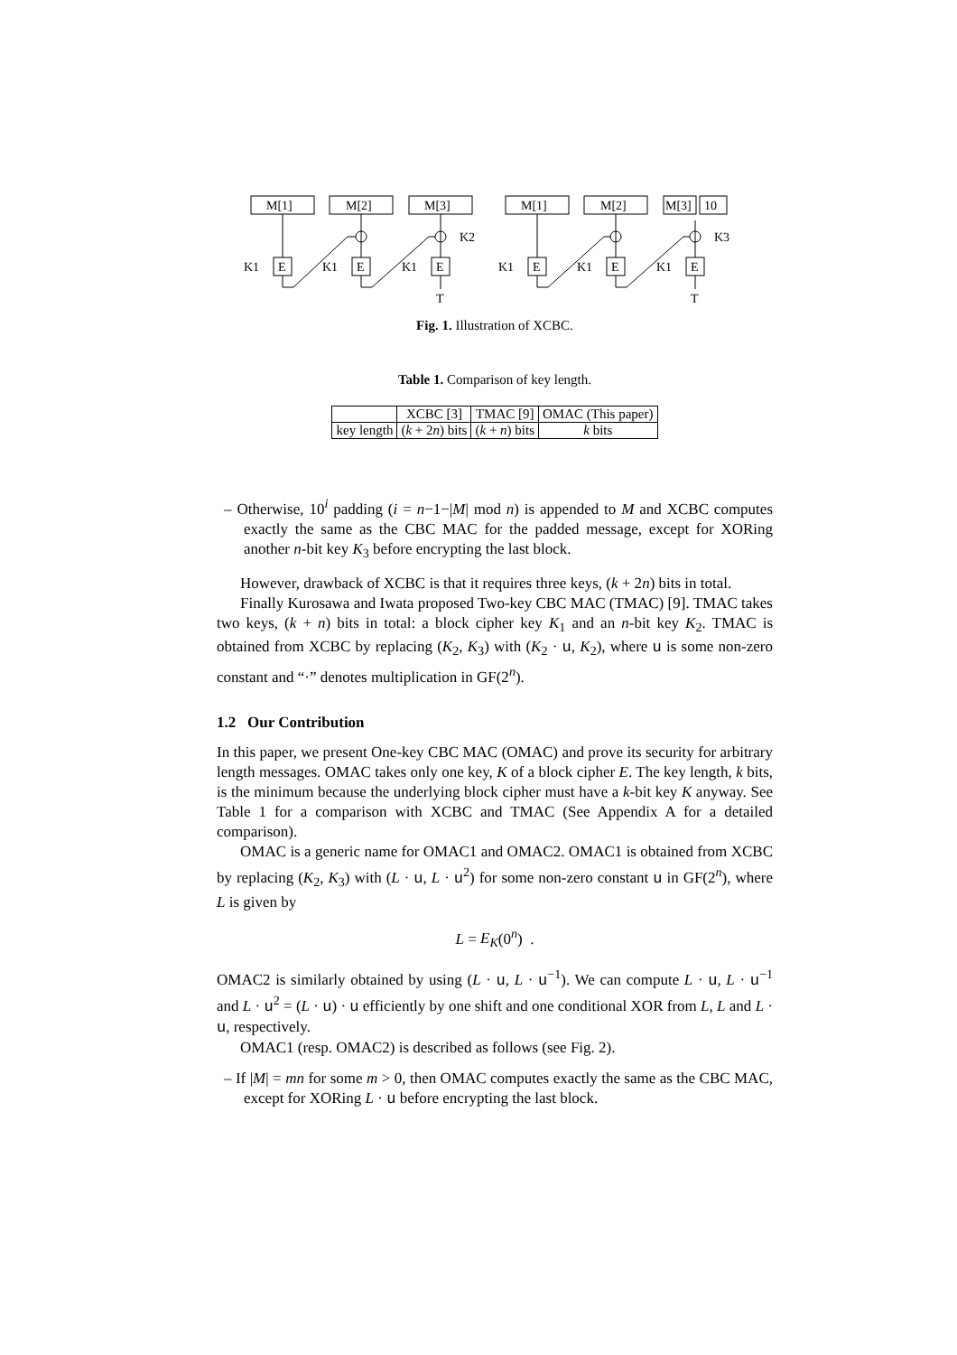M[1]
M[2]
M[3]
M[1]
M[2]
M[3]
10
K1
E
K1
E
K1
E
K1
E
K1
E
K1
E
K2
K3
T
T
Fig. 1. Illustration of XCBC.
Table 1. Comparison of key length.
| | XCBC [3] | TMAC [9] | OMAC (This paper) |
| key length | ( k + 2 n ) bits | ( k + n ) bits | k bits |
– Otherwise, 10<sup>i</sup> padding (i = n−1−|M| mod n) is appended to M and XCBC computes exactly the same as the CBC MAC for the padded message, except for XORing another n-bit key K<sub>3</sub> before encrypting the last block.
However, drawback of XCBC is that it requires three keys, (k + 2n) bits in total.
Finally Kurosawa and Iwata proposed Two-key CBC MAC (TMAC) [9]. TMAC takes two keys, (k + n) bits in total: a block cipher key K<sub>1</sub> and an n-bit key K<sub>2</sub>. TMAC is obtained from XCBC by replacing (K<sub>2</sub>, K<sub>3</sub>) with (K<sub>2</sub> · u, K<sub>2</sub>), where u is some non-zero constant and “·” denotes multiplication in GF(2<sup>n</sup>).
1.2 Our Contribution
In this paper, we present One-key CBC MAC (OMAC) and prove its security for arbitrary length messages. OMAC takes only one key, K of a block cipher E. The key length, k bits, is the minimum because the underlying block cipher must have a k-bit key K anyway. See Table 1 for a comparison with XCBC and TMAC (See Appendix A for a detailed comparison).
OMAC is a generic name for OMAC1 and OMAC2. OMAC1 is obtained from XCBC by replacing (K<sub>2</sub>, K<sub>3</sub>) with (L · u, L · u<sup>2</sup>) for some non-zero constant u in GF(2<sup>n</sup>), where L is given by
L = E<sub>K</sub>(0<sup>n</sup>) .
OMAC2 is similarly obtained by using (L · u, L · u<sup>−1</sup>). We can compute L · u, L · u<sup>−1</sup> and L · u<sup>2</sup> = (L · u) · u efficiently by one shift and one conditional XOR from L, L and L · u, respectively.
OMAC1 (resp. OMAC2) is described as follows (see Fig. 2).
– If |M| = mn for some m > 0, then OMAC computes exactly the same as the CBC MAC, except for XORing L · u before encrypting the last block.